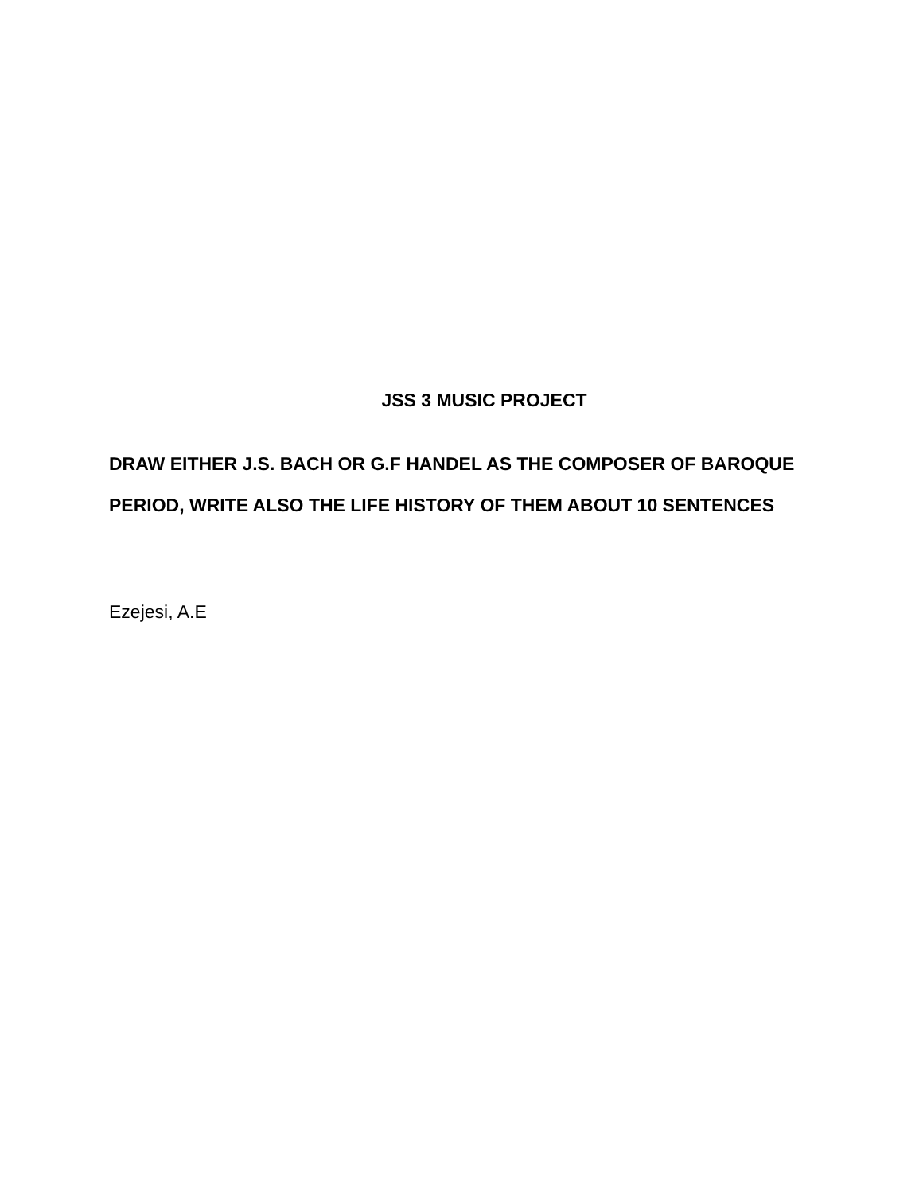JSS 3 MUSIC PROJECT
DRAW EITHER J.S. BACH OR G.F HANDEL AS THE COMPOSER OF BAROQUE PERIOD, WRITE ALSO THE LIFE HISTORY OF THEM ABOUT 10 SENTENCES
Ezejesi, A.E